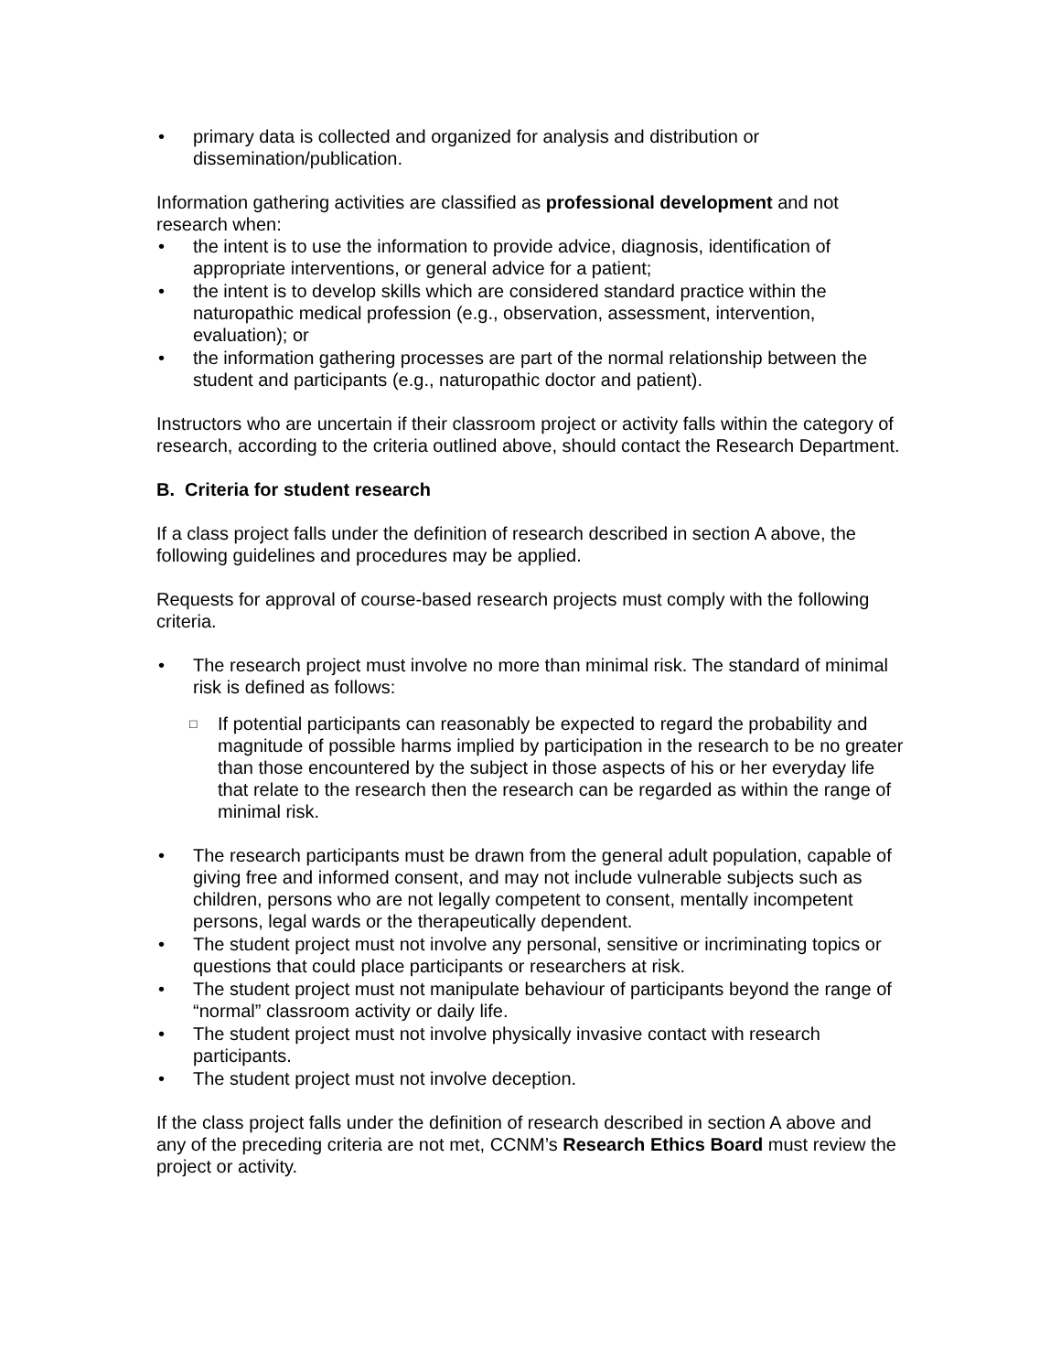• primary data is collected and organized for analysis and distribution or dissemination/publication.
Information gathering activities are classified as professional development and not research when:
• the intent is to use the information to provide advice, diagnosis, identification of appropriate interventions, or general advice for a patient;
• the intent is to develop skills which are considered standard practice within the naturopathic medical profession (e.g., observation, assessment, intervention, evaluation); or
• the information gathering processes are part of the normal relationship between the student and participants (e.g., naturopathic doctor and patient).
Instructors who are uncertain if their classroom project or activity falls within the category of research, according to the criteria outlined above, should contact the Research Department.
B. Criteria for student research
If a class project falls under the definition of research described in section A above, the following guidelines and procedures may be applied.
Requests for approval of course-based research projects must comply with the following criteria.
• The research project must involve no more than minimal risk. The standard of minimal risk is defined as follows:
□ If potential participants can reasonably be expected to regard the probability and magnitude of possible harms implied by participation in the research to be no greater than those encountered by the subject in those aspects of his or her everyday life that relate to the research then the research can be regarded as within the range of minimal risk.
• The research participants must be drawn from the general adult population, capable of giving free and informed consent, and may not include vulnerable subjects such as children, persons who are not legally competent to consent, mentally incompetent persons, legal wards or the therapeutically dependent.
• The student project must not involve any personal, sensitive or incriminating topics or questions that could place participants or researchers at risk.
• The student project must not manipulate behaviour of participants beyond the range of “normal” classroom activity or daily life.
• The student project must not involve physically invasive contact with research participants.
• The student project must not involve deception.
If the class project falls under the definition of research described in section A above and any of the preceding criteria are not met, CCNM’s Research Ethics Board must review the project or activity.